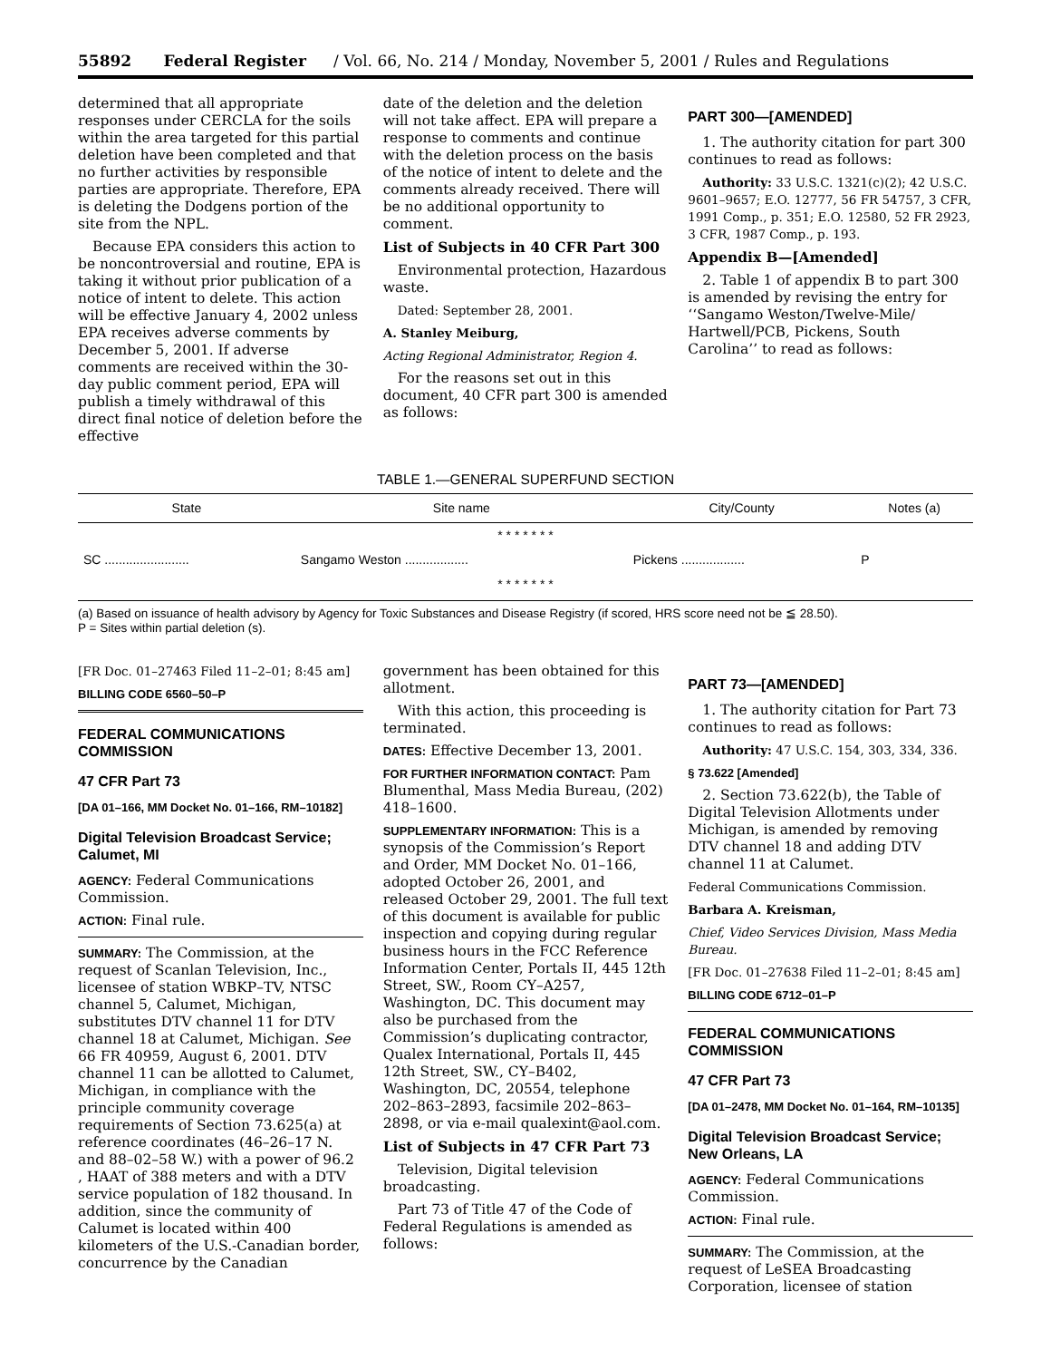55892 Federal Register / Vol. 66, No. 214 / Monday, November 5, 2001 / Rules and Regulations
determined that all appropriate responses under CERCLA for the soils within the area targeted for this partial deletion have been completed and that no further activities by responsible parties are appropriate. Therefore, EPA is deleting the Dodgens portion of the site from the NPL.
Because EPA considers this action to be noncontroversial and routine, EPA is taking it without prior publication of a notice of intent to delete. This action will be effective January 4, 2002 unless EPA receives adverse comments by December 5, 2001. If adverse comments are received within the 30-day public comment period, EPA will publish a timely withdrawal of this direct final notice of deletion before the effective
date of the deletion and the deletion will not take affect. EPA will prepare a response to comments and continue with the deletion process on the basis of the notice of intent to delete and the comments already received. There will be no additional opportunity to comment.
List of Subjects in 40 CFR Part 300
Environmental protection, Hazardous waste.
Dated: September 28, 2001.
A. Stanley Meiburg,
Acting Regional Administrator, Region 4.
For the reasons set out in this document, 40 CFR part 300 is amended as follows:
PART 300—[AMENDED]
1. The authority citation for part 300 continues to read as follows:
Authority: 33 U.S.C. 1321(c)(2); 42 U.S.C. 9601–9657; E.O. 12777, 56 FR 54757, 3 CFR, 1991 Comp., p. 351; E.O. 12580, 52 FR 2923, 3 CFR, 1987 Comp., p. 193.
Appendix B—[Amended]
2. Table 1 of appendix B to part 300 is amended by revising the entry for ‘‘Sangamo Weston/Twelve-Mile/ Hartwell/PCB, Pickens, South Carolina’’ to read as follows:
TABLE 1.—GENERAL SUPERFUND SECTION
| State | Site name | City/County | Notes (a) |
| --- | --- | --- | --- |
| * * * * * * * | | | |
| SC ........................ | Sangamo Weston .................. | Pickens .................. | P |
| * * * * * * * | | | |
(a) Based on issuance of health advisory by Agency for Toxic Substances and Disease Registry (if scored, HRS score need not be ≦ 28.50).
P = Sites within partial deletion (s).
[FR Doc. 01–27463 Filed 11–2–01; 8:45 am]
BILLING CODE 6560–50–P
FEDERAL COMMUNICATIONS COMMISSION
47 CFR Part 73
[DA 01–166, MM Docket No. 01–166, RM–10182]
Digital Television Broadcast Service; Calumet, MI
AGENCY: Federal Communications Commission.
ACTION: Final rule.
SUMMARY: The Commission, at the request of Scanlan Television, Inc., licensee of station WBKP–TV, NTSC channel 5, Calumet, Michigan, substitutes DTV channel 11 for DTV channel 18 at Calumet, Michigan. See 66 FR 40959, August 6, 2001. DTV channel 11 can be allotted to Calumet, Michigan, in compliance with the principle community coverage requirements of Section 73.625(a) at reference coordinates (46–26–17 N. and 88–02–58 W.) with a power of 96.2 , HAAT of 388 meters and with a DTV service population of 182 thousand. In addition, since the community of Calumet is located within 400 kilometers of the U.S.-Canadian border, concurrence by the Canadian
government has been obtained for this allotment.
With this action, this proceeding is terminated.
DATES: Effective December 13, 2001.
FOR FURTHER INFORMATION CONTACT: Pam Blumenthal, Mass Media Bureau, (202) 418–1600.
SUPPLEMENTARY INFORMATION: This is a synopsis of the Commission’s Report and Order, MM Docket No. 01–166, adopted October 26, 2001, and released October 29, 2001. The full text of this document is available for public inspection and copying during regular business hours in the FCC Reference Information Center, Portals II, 445 12th Street, SW., Room CY–A257, Washington, DC. This document may also be purchased from the Commission’s duplicating contractor, Qualex International, Portals II, 445 12th Street, SW., CY–B402, Washington, DC, 20554, telephone 202–863–2893, facsimile 202–863–2898, or via e-mail qualexint@aol.com.
List of Subjects in 47 CFR Part 73
Television, Digital television broadcasting.
Part 73 of Title 47 of the Code of Federal Regulations is amended as follows:
PART 73—[AMENDED]
1. The authority citation for Part 73 continues to read as follows:
Authority: 47 U.S.C. 154, 303, 334, 336.
§ 73.622 [Amended]
2. Section 73.622(b), the Table of Digital Television Allotments under Michigan, is amended by removing DTV channel 18 and adding DTV channel 11 at Calumet.
Federal Communications Commission.
Barbara A. Kreisman,
Chief, Video Services Division, Mass Media Bureau.
[FR Doc. 01–27638 Filed 11–2–01; 8:45 am]
BILLING CODE 6712–01–P
FEDERAL COMMUNICATIONS COMMISSION
47 CFR Part 73
[DA 01–2478, MM Docket No. 01–164, RM–10135]
Digital Television Broadcast Service; New Orleans, LA
AGENCY: Federal Communications Commission.
ACTION: Final rule.
SUMMARY: The Commission, at the request of LeSEA Broadcasting Corporation, licensee of station